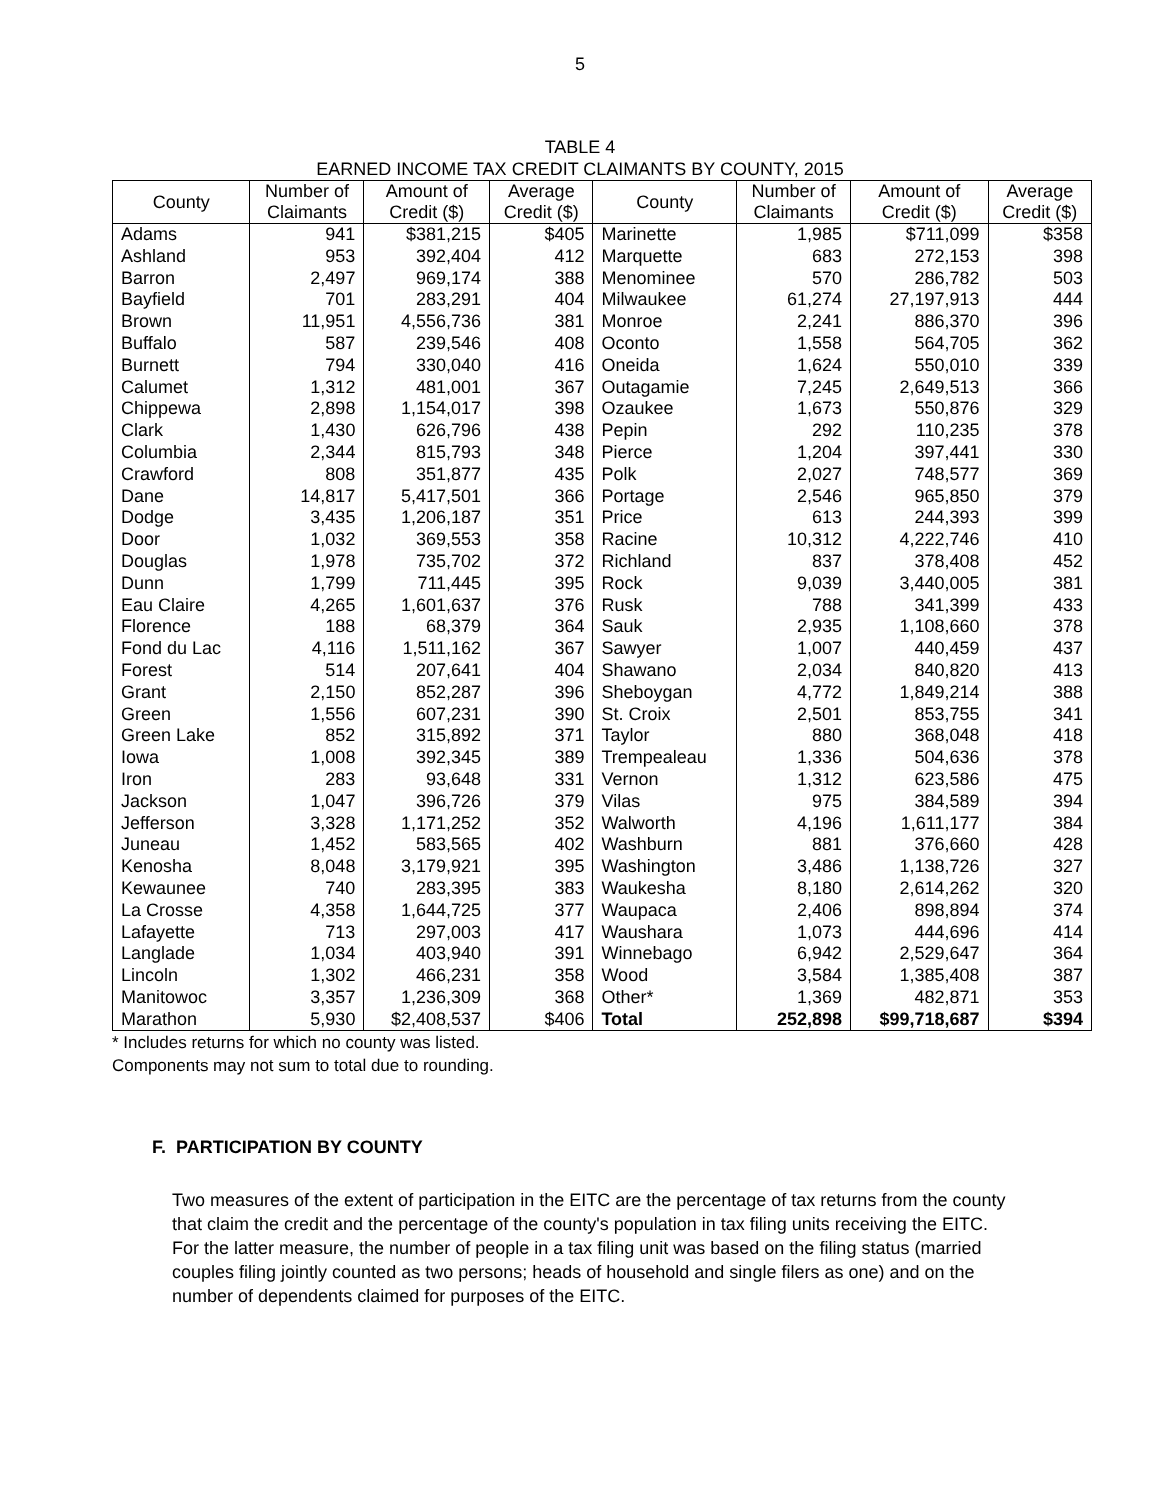5
TABLE 4
EARNED INCOME TAX CREDIT CLAIMANTS BY COUNTY, 2015
| County | Number of Claimants | Amount of Credit ($) | Average Credit ($) | County | Number of Claimants | Amount of Credit ($) | Average Credit ($) |
| --- | --- | --- | --- | --- | --- | --- | --- |
| Adams | 941 | $381,215 | $405 | Marinette | 1,985 | $711,099 | $358 |
| Ashland | 953 | 392,404 | 412 | Marquette | 683 | 272,153 | 398 |
| Barron | 2,497 | 969,174 | 388 | Menominee | 570 | 286,782 | 503 |
| Bayfield | 701 | 283,291 | 404 | Milwaukee | 61,274 | 27,197,913 | 444 |
| Brown | 11,951 | 4,556,736 | 381 | Monroe | 2,241 | 886,370 | 396 |
| Buffalo | 587 | 239,546 | 408 | Oconto | 1,558 | 564,705 | 362 |
| Burnett | 794 | 330,040 | 416 | Oneida | 1,624 | 550,010 | 339 |
| Calumet | 1,312 | 481,001 | 367 | Outagamie | 7,245 | 2,649,513 | 366 |
| Chippewa | 2,898 | 1,154,017 | 398 | Ozaukee | 1,673 | 550,876 | 329 |
| Clark | 1,430 | 626,796 | 438 | Pepin | 292 | 110,235 | 378 |
| Columbia | 2,344 | 815,793 | 348 | Pierce | 1,204 | 397,441 | 330 |
| Crawford | 808 | 351,877 | 435 | Polk | 2,027 | 748,577 | 369 |
| Dane | 14,817 | 5,417,501 | 366 | Portage | 2,546 | 965,850 | 379 |
| Dodge | 3,435 | 1,206,187 | 351 | Price | 613 | 244,393 | 399 |
| Door | 1,032 | 369,553 | 358 | Racine | 10,312 | 4,222,746 | 410 |
| Douglas | 1,978 | 735,702 | 372 | Richland | 837 | 378,408 | 452 |
| Dunn | 1,799 | 711,445 | 395 | Rock | 9,039 | 3,440,005 | 381 |
| Eau Claire | 4,265 | 1,601,637 | 376 | Rusk | 788 | 341,399 | 433 |
| Florence | 188 | 68,379 | 364 | Sauk | 2,935 | 1,108,660 | 378 |
| Fond du Lac | 4,116 | 1,511,162 | 367 | Sawyer | 1,007 | 440,459 | 437 |
| Forest | 514 | 207,641 | 404 | Shawano | 2,034 | 840,820 | 413 |
| Grant | 2,150 | 852,287 | 396 | Sheboygan | 4,772 | 1,849,214 | 388 |
| Green | 1,556 | 607,231 | 390 | St. Croix | 2,501 | 853,755 | 341 |
| Green Lake | 852 | 315,892 | 371 | Taylor | 880 | 368,048 | 418 |
| Iowa | 1,008 | 392,345 | 389 | Trempealeau | 1,336 | 504,636 | 378 |
| Iron | 283 | 93,648 | 331 | Vernon | 1,312 | 623,586 | 475 |
| Jackson | 1,047 | 396,726 | 379 | Vilas | 975 | 384,589 | 394 |
| Jefferson | 3,328 | 1,171,252 | 352 | Walworth | 4,196 | 1,611,177 | 384 |
| Juneau | 1,452 | 583,565 | 402 | Washburn | 881 | 376,660 | 428 |
| Kenosha | 8,048 | 3,179,921 | 395 | Washington | 3,486 | 1,138,726 | 327 |
| Kewaunee | 740 | 283,395 | 383 | Waukesha | 8,180 | 2,614,262 | 320 |
| La Crosse | 4,358 | 1,644,725 | 377 | Waupaca | 2,406 | 898,894 | 374 |
| Lafayette | 713 | 297,003 | 417 | Waushara | 1,073 | 444,696 | 414 |
| Langlade | 1,034 | 403,940 | 391 | Winnebago | 6,942 | 2,529,647 | 364 |
| Lincoln | 1,302 | 466,231 | 358 | Wood | 3,584 | 1,385,408 | 387 |
| Manitowoc | 3,357 | 1,236,309 | 368 | Other* | 1,369 | 482,871 | 353 |
| Marathon | 5,930 | $2,408,537 | $406 | Total | 252,898 | $99,718,687 | $394 |
* Includes returns for which no county was listed.
Components may not sum to total due to rounding.
F. PARTICIPATION BY COUNTY
Two measures of the extent of participation in the EITC are the percentage of tax returns from the county that claim the credit and the percentage of the county's population in tax filing units receiving the EITC. For the latter measure, the number of people in a tax filing unit was based on the filing status (married couples filing jointly counted as two persons; heads of household and single filers as one) and on the number of dependents claimed for purposes of the EITC.